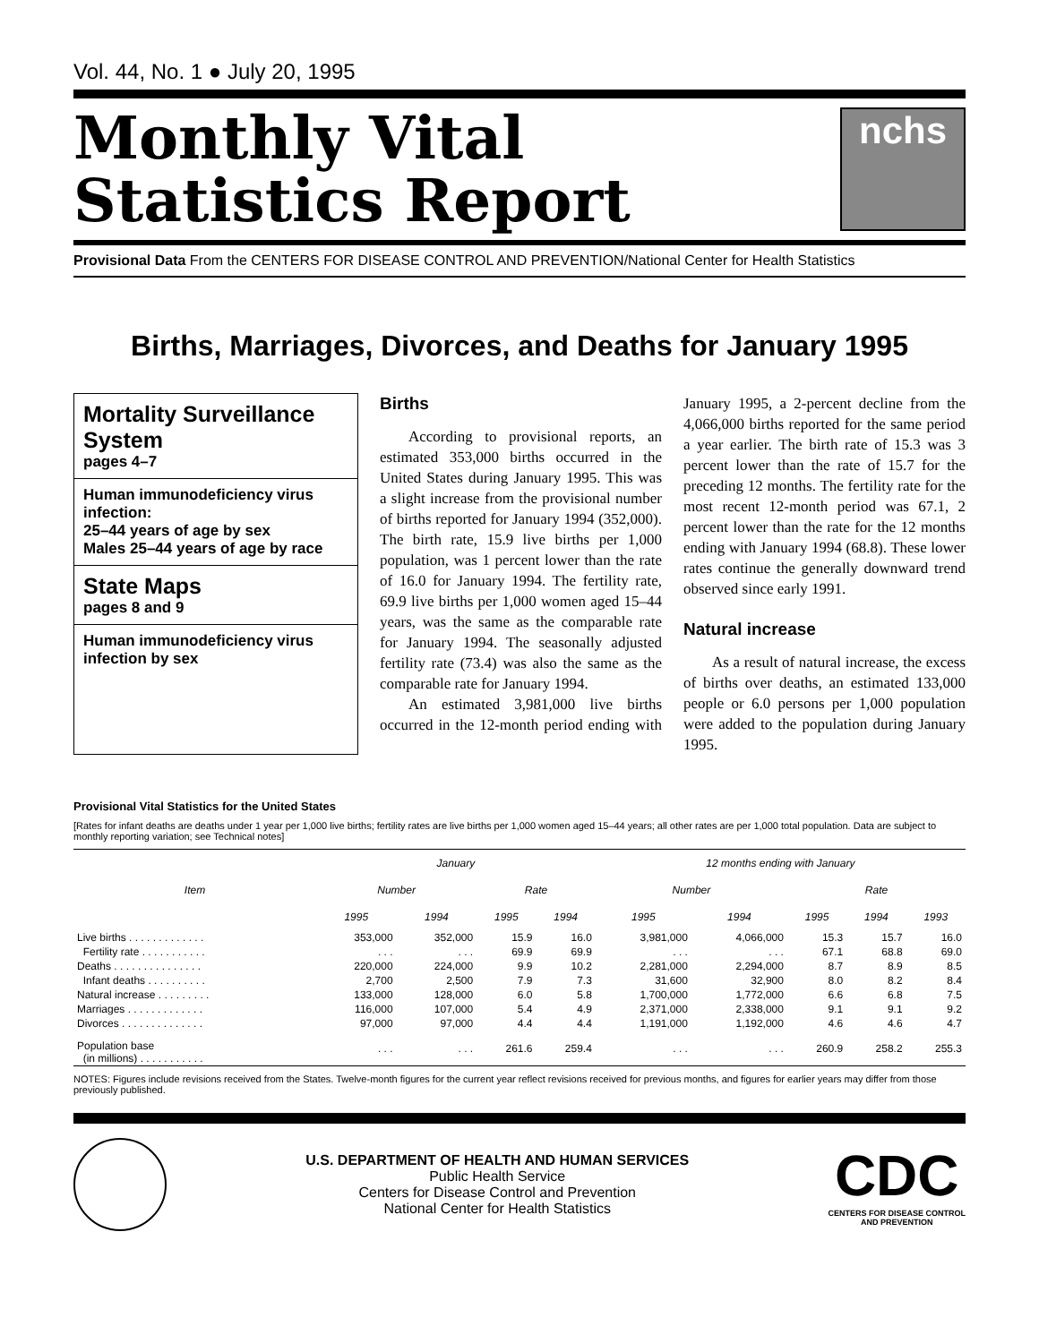Vol. 44, No. 1 ● July 20, 1995
Monthly Vital
Statistics Report
nchs
Provisional Data From the CENTERS FOR DISEASE CONTROL AND PREVENTION/National Center for Health Statistics
Births, Marriages, Divorces, and Deaths for January 1995
Mortality Surveillance System
pages 4–7
Human immunodeficiency virus infection:
25–44 years of age by sex
Males 25–44 years of age by race
State Maps
pages 8 and 9
Human immunodeficiency virus infection by sex
Births
According to provisional reports, an estimated 353,000 births occurred in the United States during January 1995. This was a slight increase from the provisional number of births reported for January 1994 (352,000). The birth rate, 15.9 live births per 1,000 population, was 1 percent lower than the rate of 16.0 for January 1994. The fertility rate, 69.9 live births per 1,000 women aged 15–44 years, was the same as the comparable rate for January 1994. The seasonally adjusted fertility rate (73.4) was also the same as the comparable rate for January 1994.
An estimated 3,981,000 live births occurred in the 12-month period ending with January 1995, a 2-percent decline from the 4,066,000 births reported for the same period a year earlier. The birth rate of 15.3 was 3 percent lower than the rate of 15.7 for the preceding 12 months. The fertility rate for the most recent 12-month period was 67.1, 2 percent lower than the rate for the 12 months ending with January 1994 (68.8). These lower rates continue the generally downward trend observed since early 1991.
Natural increase
As a result of natural increase, the excess of births over deaths, an estimated 133,000 people or 6.0 persons per 1,000 population were added to the population during January 1995.
Provisional Vital Statistics for the United States
[Rates for infant deaths are deaths under 1 year per 1,000 live births; fertility rates are live births per 1,000 women aged 15–44 years; all other rates are per 1,000 total population. Data are subject to monthly reporting variation; see Technical notes]
| Item | January | | | | 12 months ending with January | | | | |
| --- | --- | --- | --- | --- | --- | --- | --- | --- | --- |
| | Number | | Rate | | Number | | Rate | | |
| | 1995 | 1994 | 1995 | 1994 | 1995 | 1994 | 1995 | 1994 | 1993 |
| Live births . . . . . . . . . . . . . | 353,000 | 352,000 | 15.9 | 16.0 | 3,981,000 | 4,066,000 | 15.3 | 15.7 | 16.0 |
| Fertility rate . . . . . . . . . . . | . . . | . . . | 69.9 | 69.9 | . . . | . . . | 67.1 | 68.8 | 69.0 |
| Deaths . . . . . . . . . . . . . . . | 220,000 | 224,000 | 9.9 | 10.2 | 2,281,000 | 2,294,000 | 8.7 | 8.9 | 8.5 |
| Infant deaths . . . . . . . . . . | 2,700 | 2,500 | 7.9 | 7.3 | 31,600 | 32,900 | 8.0 | 8.2 | 8.4 |
| Natural increase . . . . . . . . . | 133,000 | 128,000 | 6.0 | 5.8 | 1,700,000 | 1,772,000 | 6.6 | 6.8 | 7.5 |
| Marriages . . . . . . . . . . . . . | 116,000 | 107,000 | 5.4 | 4.9 | 2,371,000 | 2,338,000 | 9.1 | 9.1 | 9.2 |
| Divorces . . . . . . . . . . . . . . | 97,000 | 97,000 | 4.4 | 4.4 | 1,191,000 | 1,192,000 | 4.6 | 4.6 | 4.7 |
| Population base (in millions) . . . . . . . . . . . | . . . | . . . | 261.6 | 259.4 | . . . | . . . | 260.9 | 258.2 | 255.3 |
NOTES: Figures include revisions received from the States. Twelve-month figures for the current year reflect revisions received for previous months, and figures for earlier years may differ from those previously published.
U.S. DEPARTMENT OF HEALTH AND HUMAN SERVICES
Public Health Service
Centers for Disease Control and Prevention
National Center for Health Statistics
CDC
CENTERS FOR DISEASE CONTROL
AND PREVENTION